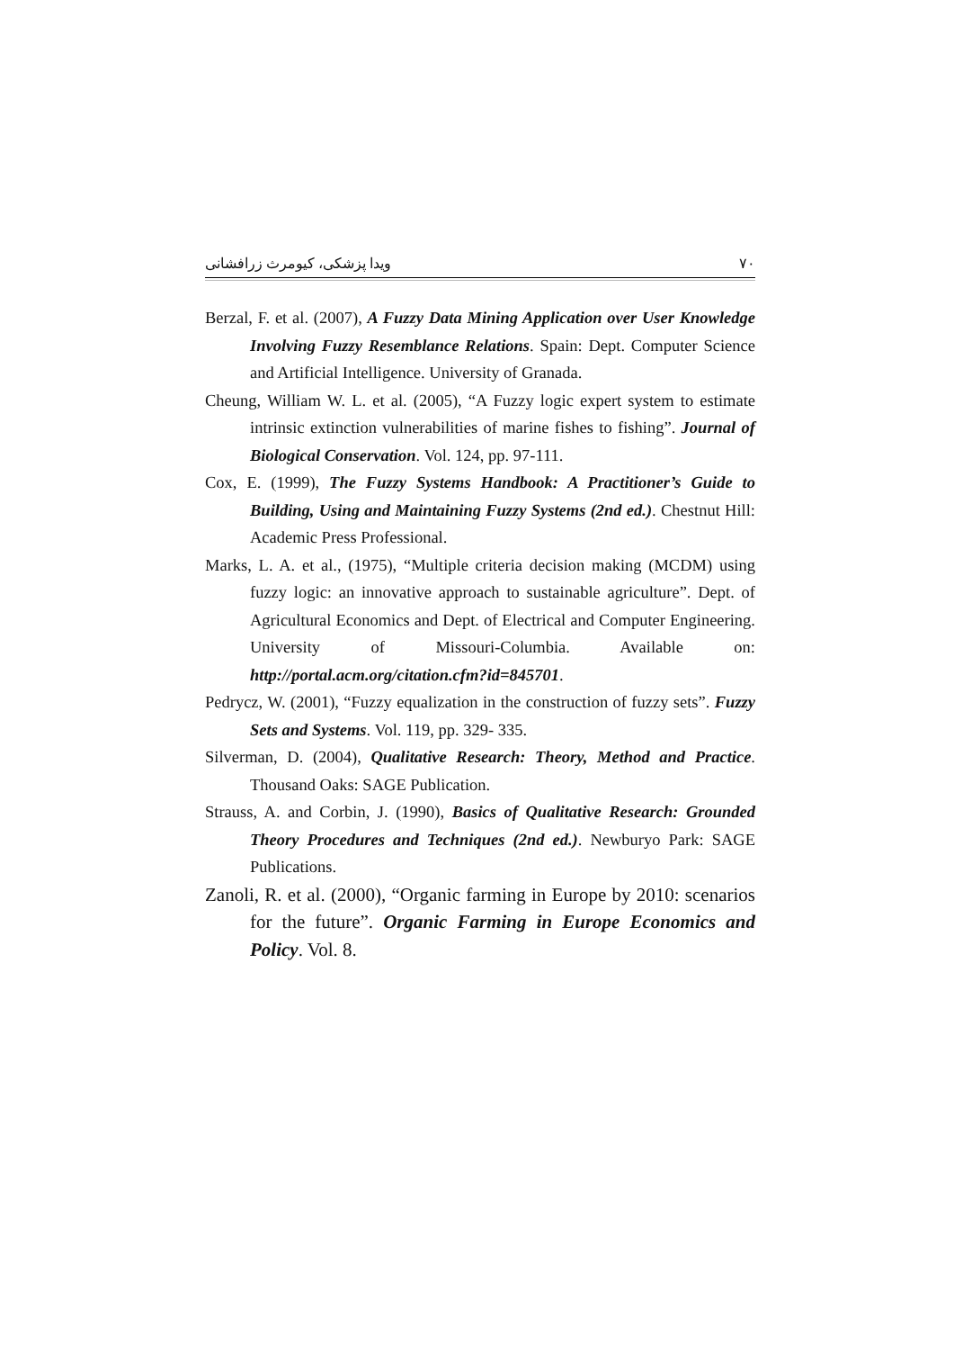ویدا پزشکی، کیومرث زرافشانی ۷۰
Berzal, F. et al. (2007), A Fuzzy Data Mining Application over User Knowledge Involving Fuzzy Resemblance Relations. Spain: Dept. Computer Science and Artificial Intelligence. University of Granada.
Cheung, William W. L. et al. (2005), “A Fuzzy logic expert system to estimate intrinsic extinction vulnerabilities of marine fishes to fishing”. Journal of Biological Conservation. Vol. 124, pp. 97-111.
Cox, E. (1999), The Fuzzy Systems Handbook: A Practitioner’s Guide to Building, Using and Maintaining Fuzzy Systems (2nd ed.). Chestnut Hill: Academic Press Professional.
Marks, L. A. et al., (1975), “Multiple criteria decision making (MCDM) using fuzzy logic: an innovative approach to sustainable agriculture”. Dept. of Agricultural Economics and Dept. of Electrical and Computer Engineering. University of Missouri-Columbia. Available on: http://portal.acm.org/citation.cfm?id=845701.
Pedrycz, W. (2001), “Fuzzy equalization in the construction of fuzzy sets”. Fuzzy Sets and Systems. Vol. 119, pp. 329- 335.
Silverman, D. (2004), Qualitative Research: Theory, Method and Practice. Thousand Oaks: SAGE Publication.
Strauss, A. and Corbin, J. (1990), Basics of Qualitative Research: Grounded Theory Procedures and Techniques (2nd ed.). Newburyo Park: SAGE Publications.
Zanoli, R. et al. (2000), “Organic farming in Europe by 2010: scenarios for the future”. Organic Farming in Europe Economics and Policy. Vol. 8.